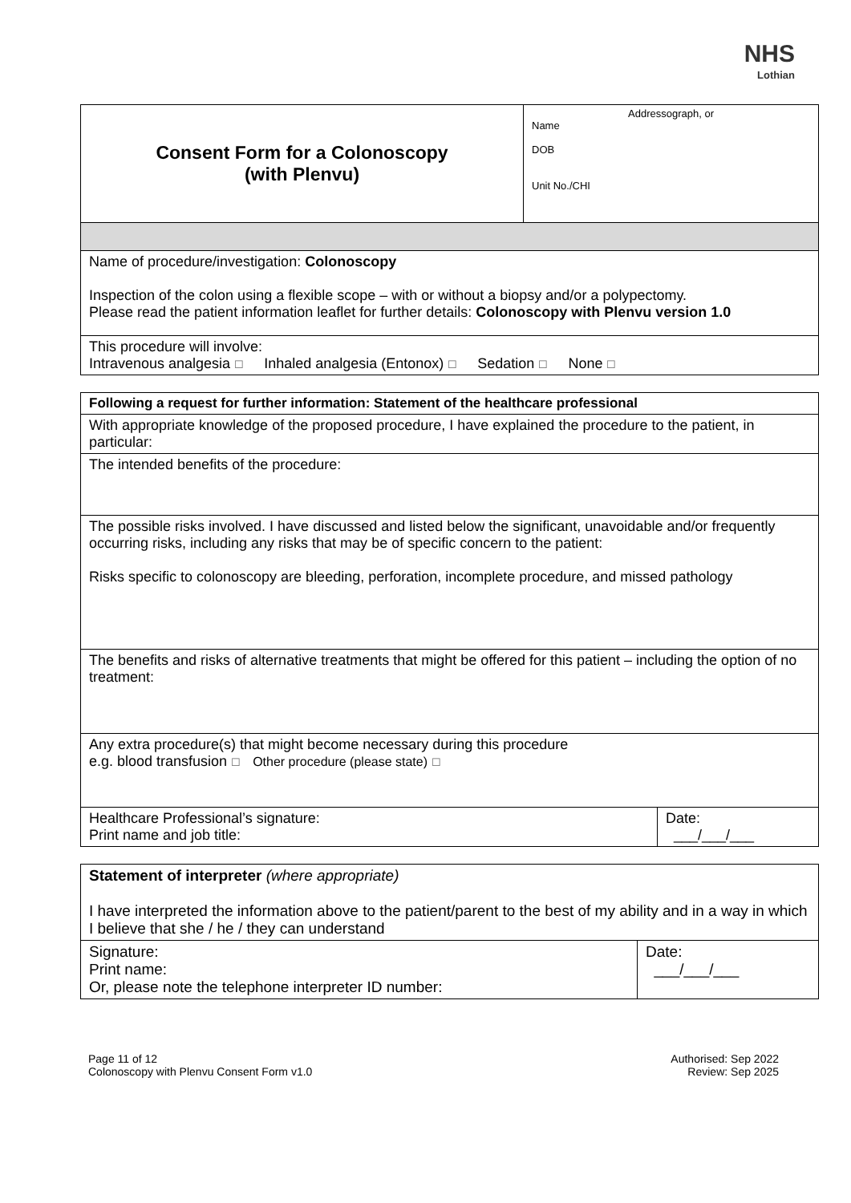NHS
Lothian
| Consent Form for a Colonoscopy (with Plenvu) | Addressograph, or Name DOB Unit No./CHI |
| Name of procedure/investigation: Colonoscopy Inspection of the colon using a flexible scope – with or without a biopsy and/or a polypectomy. Please read the patient information leaflet for further details: Colonoscopy with Plenvu version 1.0 | |
| This procedure will involve: Intravenous analgesia ☐ Inhaled analgesia (Entonox) ☐ Sedation ☐ None ☐ | |
| Following a request for further information: Statement of the healthcare professional | |
| --- | --- |
| With appropriate knowledge of the proposed procedure, I have explained the procedure to the patient, in particular: | |
| The intended benefits of the procedure: | |
| The possible risks involved. I have discussed and listed below the significant, unavoidable and/or frequently occurring risks, including any risks that may be of specific concern to the patient: Risks specific to colonoscopy are bleeding, perforation, incomplete procedure, and missed pathology | |
| The benefits and risks of alternative treatments that might be offered for this patient – including the option of no treatment: | |
| Any extra procedure(s) that might become necessary during this procedure e.g. blood transfusion ☐ Other procedure (please state) ☐ | |
| Healthcare Professional’s signature: Print name and job title: | Date: ___/___/___ |
| Statement of interpreter (where appropriate) I have interpreted the information above to the patient/parent to the best of my ability and in a way in which I believe that she / he / they can understand | |
| Signature: Print name: Or, please note the telephone interpreter ID number: | Date: ___/___/___ |
Page 11 of 12
Colonoscopy with Plenvu Consent Form v1.0
Authorised: Sep 2022
Review: Sep 2025